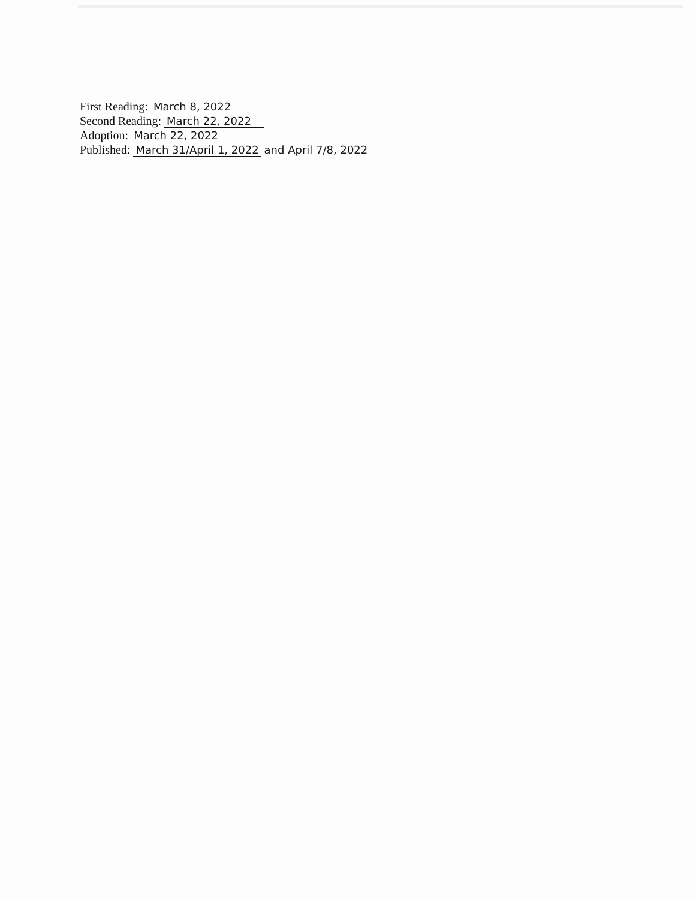First Reading: March 8, 2022
Second Reading: March 22, 2022
Adoption: March 22, 2022
Published: March 31/April 1, 2022 and April 7/8, 2022